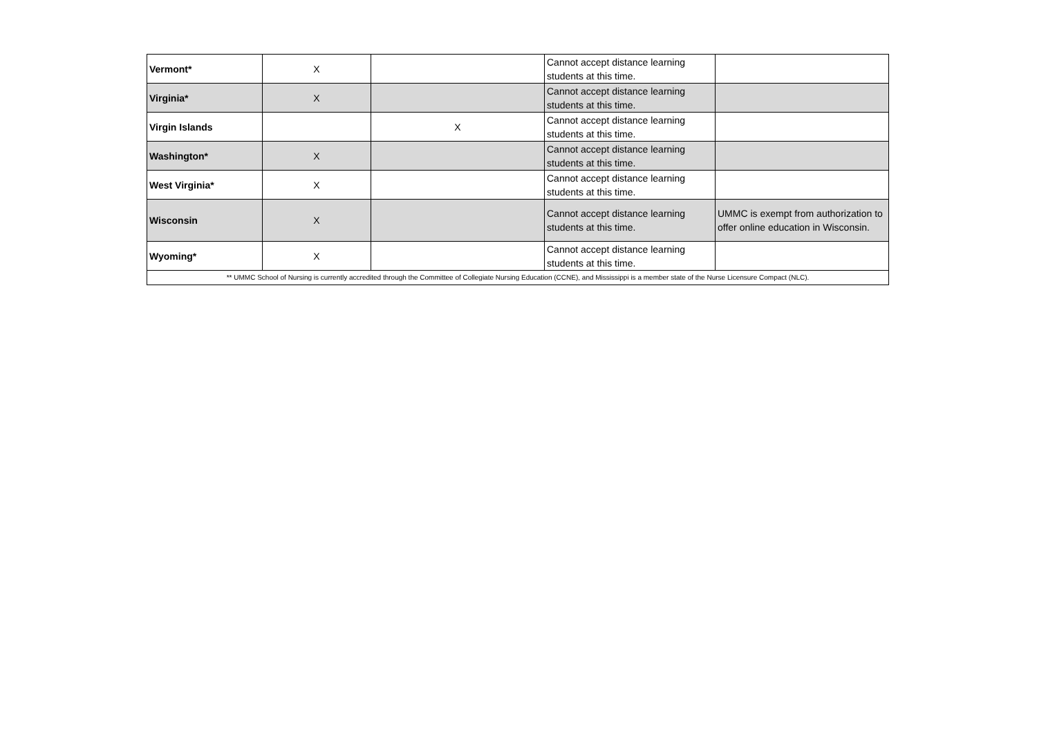| Vermont* | X | | Cannot accept distance learning students at this time. | |
| Virginia* | X | | Cannot accept distance learning students at this time. | |
| Virgin Islands | | X | Cannot accept distance learning students at this time. | |
| Washington* | X | | Cannot accept distance learning students at this time. | |
| West Virginia* | X | | Cannot accept distance learning students at this time. | |
| Wisconsin | X | | Cannot accept distance learning students at this time. | UMMC is exempt from authorization to offer online education in Wisconsin. |
| Wyoming* | X | | Cannot accept distance learning students at this time. | |
| ** UMMC School of Nursing is currently accredited through the Committee of Collegiate Nursing Education (CCNE), and Mississippi is a member state of the Nurse Licensure Compact (NLC). | | | | |